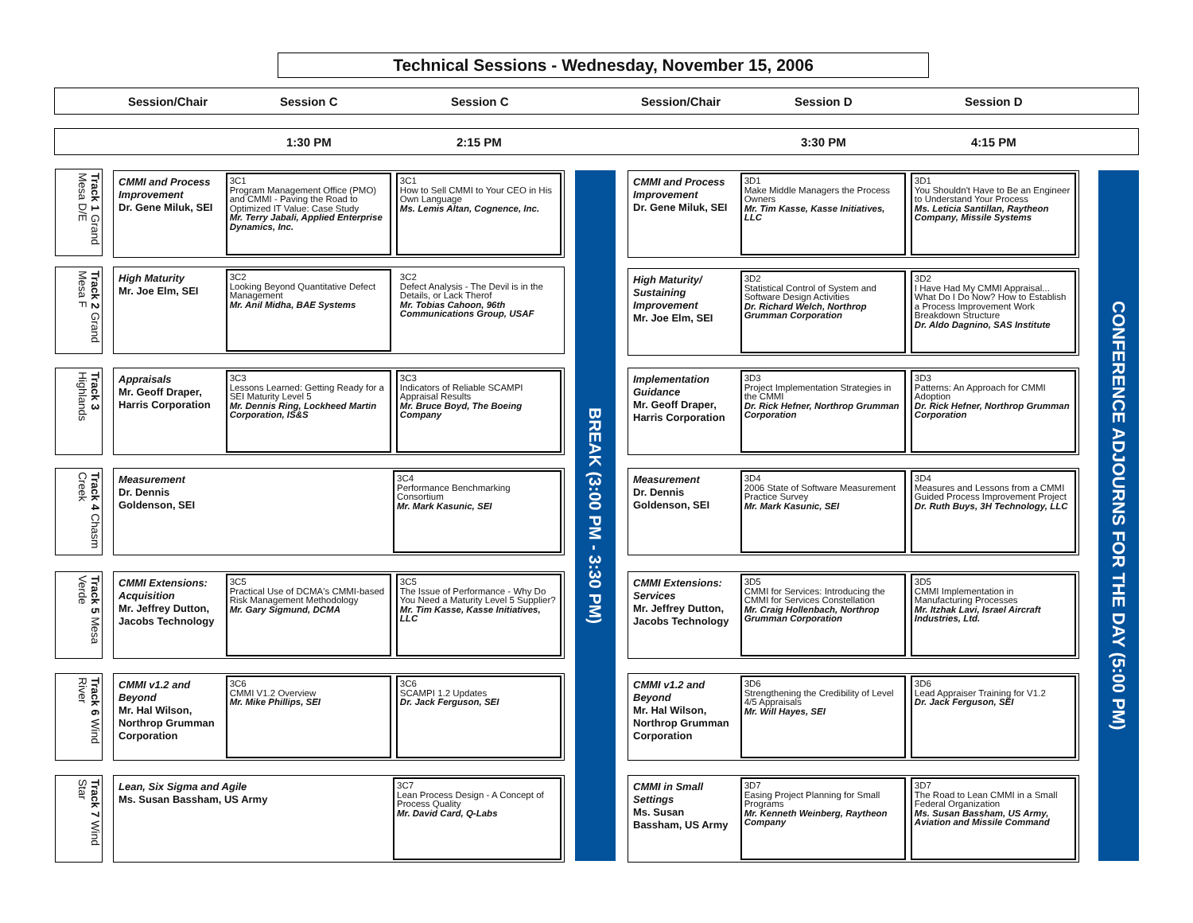Technical Sessions - Wednesday, November 15, 2006
Session/Chair Session C Session C Session/Chair Session D Session D
1:30 PM 2:15 PM 3:30 PM 4:15 PM
Track 1 Grand Mesa D/E
Track 2 Grand Mesa F
Track 3 Highlands
Track 4 Chasm Creek
Track 5 Mesa Verde
Track 6 Wind River
Track 7 Wind Star
CMMI and Process Improvement
Dr. Gene Miluk, SEI
3C1
Program Management Office (PMO) and CMMI - Paving the Road to Optimized IT Value: Case Study
Mr. Terry Jabali, Applied Enterprise Dynamics, Inc.
3C1
How to Sell CMMI to Your CEO in His Own Language
Ms. Lemis Altan, Cognence, Inc.
High Maturity
Mr. Joe Elm, SEI
3C2
Looking Beyond Quantitative Defect Management
Mr. Anil Midha, BAE Systems
3C2
Defect Analysis - The Devil is in the Details, or Lack Therof
Mr. Tobias Cahoon, 96th Communications Group, USAF
Appraisals
Mr. Geoff Draper, Harris Corporation
3C3
Lessons Learned: Getting Ready for a SEI Maturity Level 5
Mr. Dennis Ring, Lockheed Martin Corporation, IS&S
3C3
Indicators of Reliable SCAMPI Appraisal Results
Mr. Bruce Boyd, The Boeing Company
Measurement
Dr. Dennis
Goldenson, SEI
3C4
Performance Benchmarking Consortium
Mr. Mark Kasunic, SEI
CMMI Extensions: Acquisition
Mr. Jeffrey Dutton, Jacobs Technology
3C5
Practical Use of DCMA's CMMI-based Risk Management Methodology
Mr. Gary Sigmund, DCMA
3C5
The Issue of Performance - Why Do You Need a Maturity Level 5 Supplier?
Mr. Tim Kasse, Kasse Initiatives, LLC
CMMI v1.2 and Beyond
Mr. Hal Wilson, Northrop Grumman Corporation
3C6
CMMI V1.2 Overview
Mr. Mike Phillips, SEI
3C6
SCAMPI 1.2 Updates
Dr. Jack Ferguson, SEI
Lean, Six Sigma and Agile
Ms. Susan Bassham, US Army
3C7
Lean Process Design - A Concept of Process Quality
Mr. David Card, Q-Labs
BREAK (3:00 PM - 3:30 PM)
CMMI and Process Improvement
Dr. Gene Miluk, SEI
3D1
Make Middle Managers the Process Owners
Mr. Tim Kasse, Kasse Initiatives, LLC
3D1
You Shouldn't Have to Be an Engineer to Understand Your Process
Ms. Leticia Santillan, Raytheon Company, Missile Systems
High Maturity/ Sustaining Improvement
Mr. Joe Elm, SEI
3D2
Statistical Control of System and Software Design Activities
Dr. Richard Welch, Northrop Grumman Corporation
3D2
I Have Had My CMMI Appraisal... What Do I Do Now? How to Establish a Process Improvement Work Breakdown Structure
Dr. Aldo Dagnino, SAS Institute
Implementation Guidance
Mr. Geoff Draper, Harris Corporation
3D3
Project Implementation Strategies in the CMMI
Dr. Rick Hefner, Northrop Grumman Corporation
3D3
Patterns: An Approach for CMMI Adoption
Dr. Rick Hefner, Northrop Grumman Corporation
Measurement
Dr. Dennis Goldenson, SEI
3D4
2006 State of Software Measurement Practice Survey
Mr. Mark Kasunic, SEI
3D4
Measures and Lessons from a CMMI Guided Process Improvement Project
Dr. Ruth Buys, 3H Technology, LLC
CMMI Extensions: Services
Mr. Jeffrey Dutton, Jacobs Technology
3D5
CMMI for Services: Introducing the CMMI for Services Constellation
Mr. Craig Hollenbach, Northrop Grumman Corporation
3D5
CMMI Implementation in Manufacturing Processes
Mr. Itzhak Lavi, Israel Aircraft Industries, Ltd.
CMMI v1.2 and Beyond
Mr. Hal Wilson, Northrop Grumman Corporation
3D6
Strengthening the Credibility of Level 4/5 Appraisals
Mr. Will Hayes, SEI
3D6
Lead Appraiser Training for V1.2
Dr. Jack Ferguson, SEI
CMMI in Small Settings
Ms. Susan Bassham, US Army
3D7
Easing Project Planning for Small Programs
Mr. Kenneth Weinberg, Raytheon Company
3D7
The Road to Lean CMMI in a Small Federal Organization
Ms. Susan Bassham, US Army, Aviation and Missile Command
CONFERENCE ADJOURNS FOR THE DAY (5:00 PM)